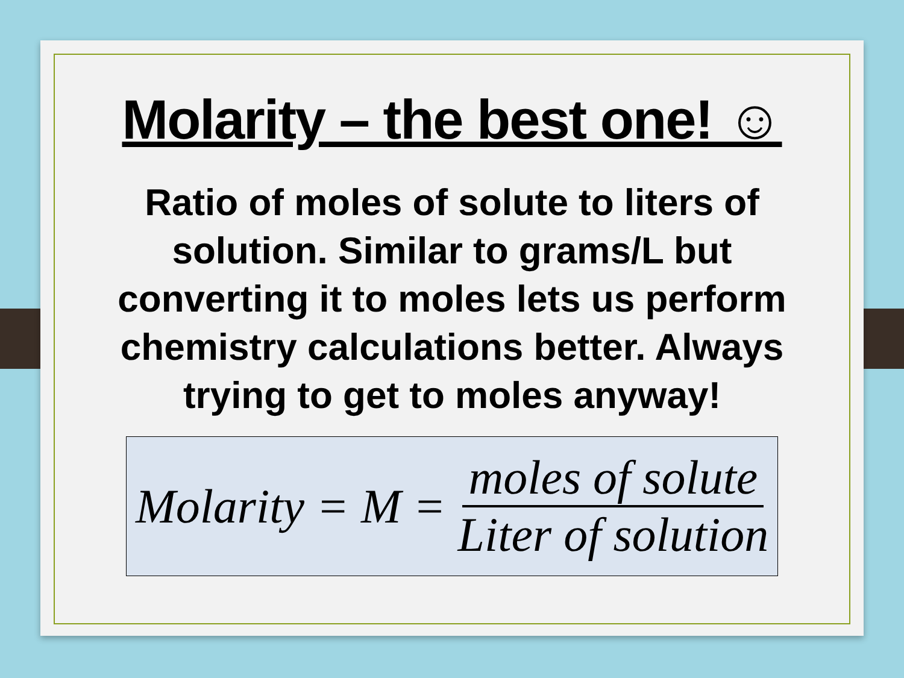Molarity – the best one! ☺
Ratio of moles of solute to liters of solution. Similar to grams/L but converting it to moles lets us perform chemistry calculations better. Always trying to get to moles anyway!
Molarity = M = moles of solute Liter of solution